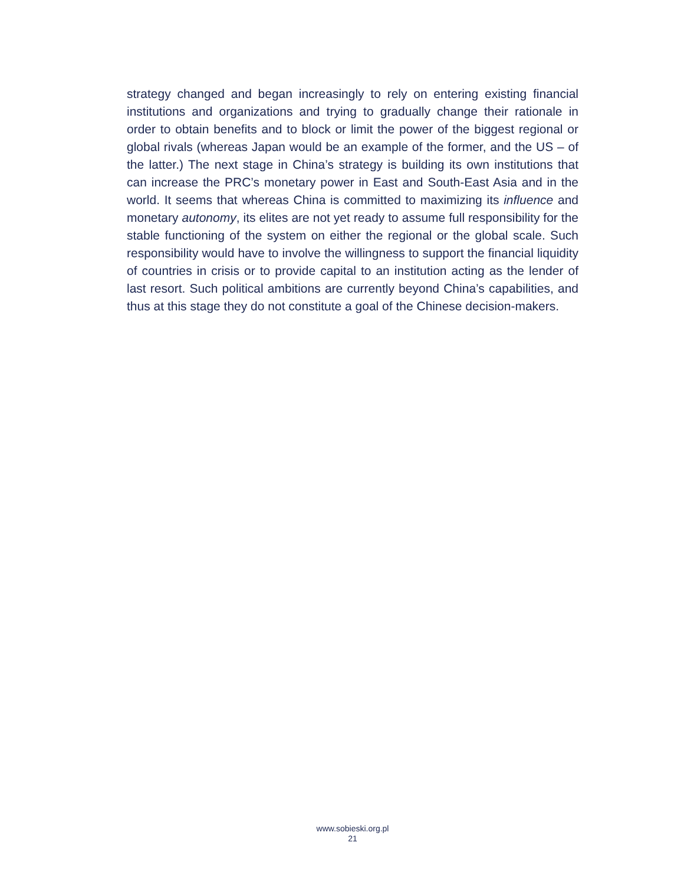strategy changed and began increasingly to rely on entering existing financial institutions and organizations and trying to gradually change their rationale in order to obtain benefits and to block or limit the power of the biggest regional or global rivals (whereas Japan would be an example of the former, and the US – of the latter.) The next stage in China’s strategy is building its own institutions that can increase the PRC’s monetary power in East and South-East Asia and in the world. It seems that whereas China is committed to maximizing its influence and monetary autonomy, its elites are not yet ready to assume full responsibility for the stable functioning of the system on either the regional or the global scale. Such responsibility would have to involve the willingness to support the financial liquidity of countries in crisis or to provide capital to an institution acting as the lender of last resort. Such political ambitions are currently beyond China’s capabilities, and thus at this stage they do not constitute a goal of the Chinese decision-makers.
www.sobieski.org.pl
21